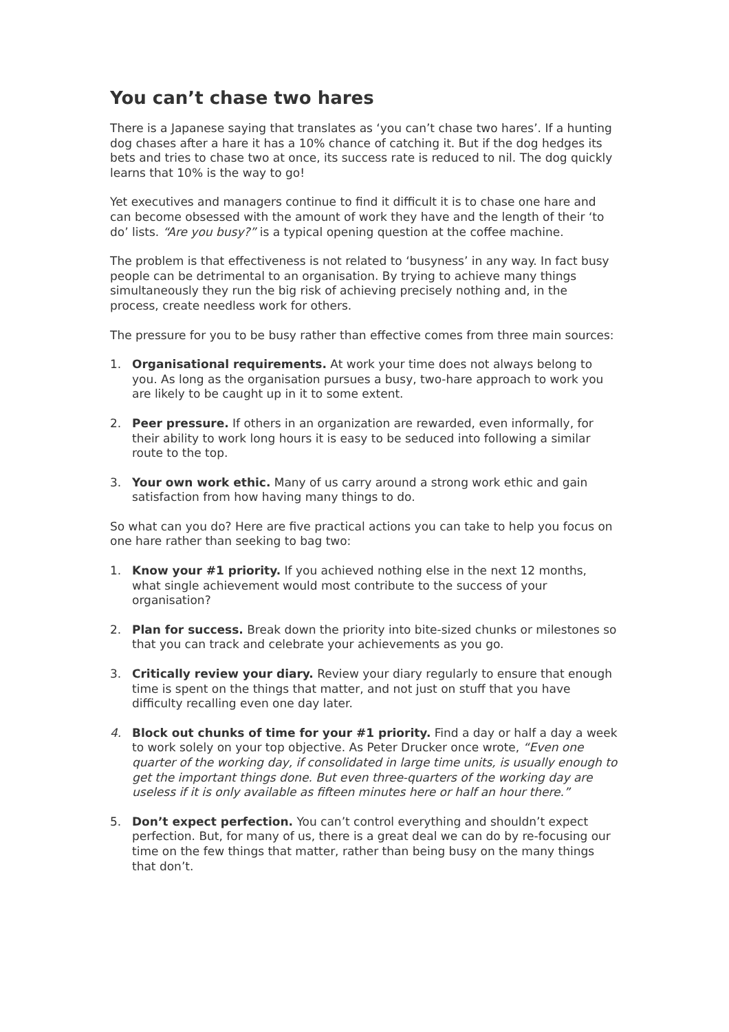You can’t chase two hares
There is a Japanese saying that translates as ‘you can’t chase two hares’. If a hunting dog chases after a hare it has a 10% chance of catching it. But if the dog hedges its bets and tries to chase two at once, its success rate is reduced to nil. The dog quickly learns that 10% is the way to go!
Yet executives and managers continue to find it difficult it is to chase one hare and can become obsessed with the amount of work they have and the length of their ‘to do’ lists. “Are you busy?” is a typical opening question at the coffee machine.
The problem is that effectiveness is not related to ‘busyness’ in any way. In fact busy people can be detrimental to an organisation. By trying to achieve many things simultaneously they run the big risk of achieving precisely nothing and, in the process, create needless work for others.
The pressure for you to be busy rather than effective comes from three main sources:
1. Organisational requirements. At work your time does not always belong to you. As long as the organisation pursues a busy, two-hare approach to work you are likely to be caught up in it to some extent.
2. Peer pressure. If others in an organization are rewarded, even informally, for their ability to work long hours it is easy to be seduced into following a similar route to the top.
3. Your own work ethic. Many of us carry around a strong work ethic and gain satisfaction from how having many things to do.
So what can you do? Here are five practical actions you can take to help you focus on one hare rather than seeking to bag two:
1. Know your #1 priority. If you achieved nothing else in the next 12 months, what single achievement would most contribute to the success of your organisation?
2. Plan for success. Break down the priority into bite-sized chunks or milestones so that you can track and celebrate your achievements as you go.
3. Critically review your diary. Review your diary regularly to ensure that enough time is spent on the things that matter, and not just on stuff that you have difficulty recalling even one day later.
4. Block out chunks of time for your #1 priority. Find a day or half a day a week to work solely on your top objective. As Peter Drucker once wrote, “Even one quarter of the working day, if consolidated in large time units, is usually enough to get the important things done. But even three-quarters of the working day are useless if it is only available as fifteen minutes here or half an hour there.”
5. Don’t expect perfection. You can’t control everything and shouldn’t expect perfection. But, for many of us, there is a great deal we can do by re-focusing our time on the few things that matter, rather than being busy on the many things that don’t.